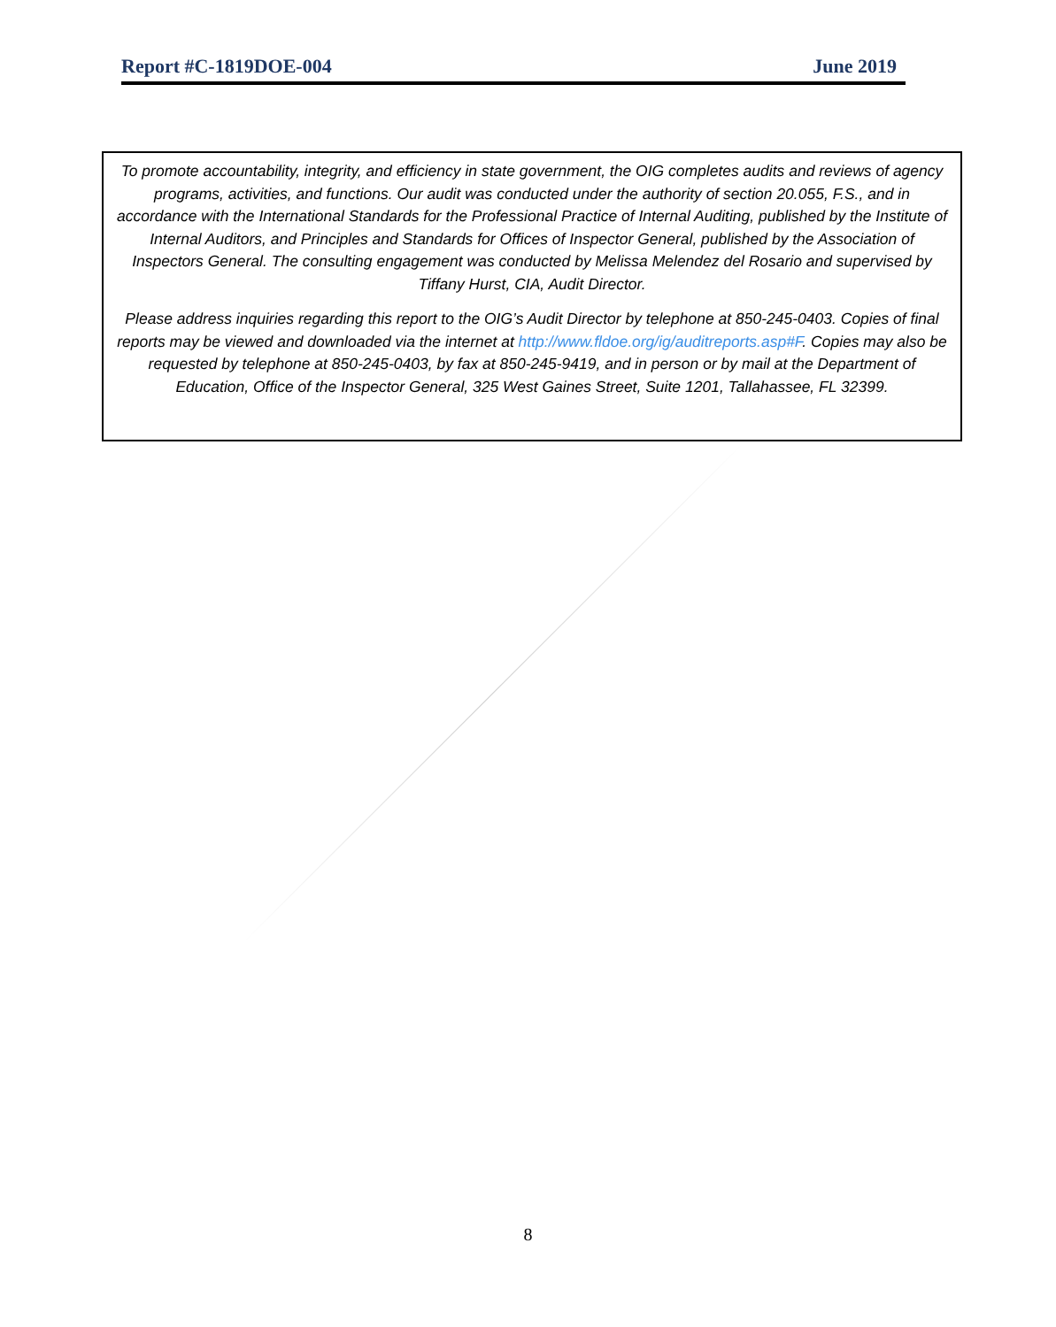Report #C-1819DOE-004 June 2019
To promote accountability, integrity, and efficiency in state government, the OIG completes audits and reviews of agency programs, activities, and functions. Our audit was conducted under the authority of section 20.055, F.S., and in accordance with the International Standards for the Professional Practice of Internal Auditing, published by the Institute of Internal Auditors, and Principles and Standards for Offices of Inspector General, published by the Association of Inspectors General. The consulting engagement was conducted by Melissa Melendez del Rosario and supervised by Tiffany Hurst, CIA, Audit Director.
Please address inquiries regarding this report to the OIG’s Audit Director by telephone at 850-245-0403. Copies of final reports may be viewed and downloaded via the internet at http://www.fldoe.org/ig/auditreports.asp#F. Copies may also be requested by telephone at 850-245-0403, by fax at 850-245-9419, and in person or by mail at the Department of Education, Office of the Inspector General, 325 West Gaines Street, Suite 1201, Tallahassee, FL 32399.
8